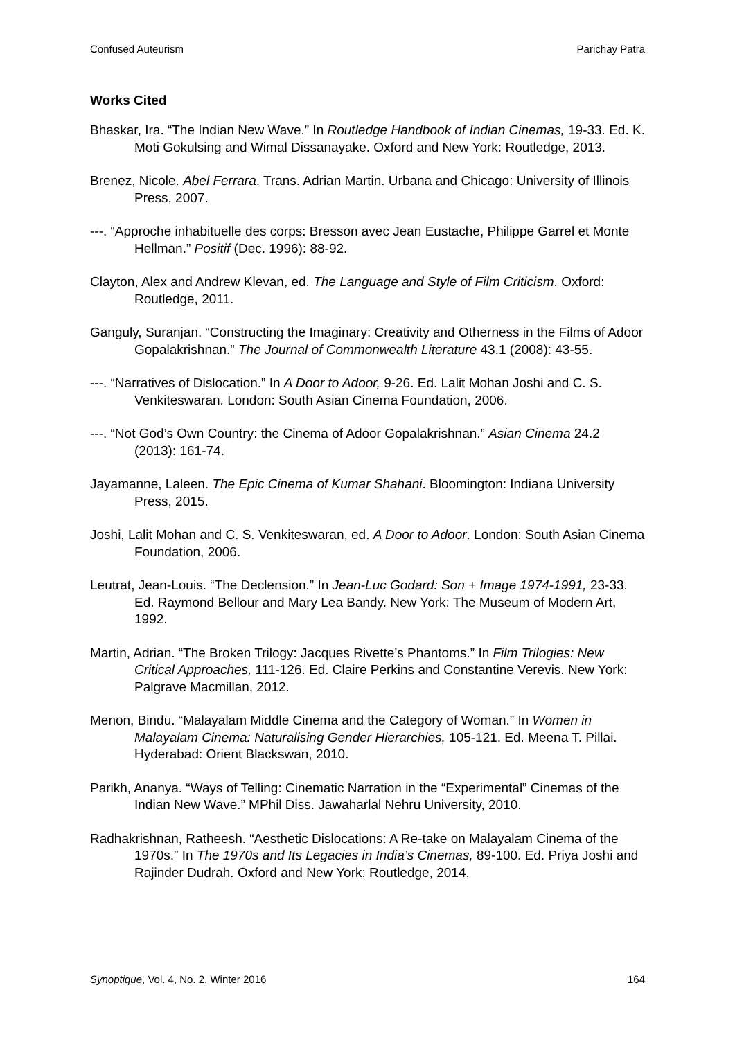Confused Auteurism Parichay Patra
Works Cited
Bhaskar, Ira. “The Indian New Wave.” In Routledge Handbook of Indian Cinemas, 19-33. Ed. K. Moti Gokulsing and Wimal Dissanayake. Oxford and New York: Routledge, 2013.
Brenez, Nicole. Abel Ferrara. Trans. Adrian Martin. Urbana and Chicago: University of Illinois Press, 2007.
---. “Approche inhabituelle des corps: Bresson avec Jean Eustache, Philippe Garrel et Monte Hellman.” Positif (Dec. 1996): 88-92.
Clayton, Alex and Andrew Klevan, ed. The Language and Style of Film Criticism. Oxford: Routledge, 2011.
Ganguly, Suranjan. “Constructing the Imaginary: Creativity and Otherness in the Films of Adoor Gopalakrishnan.” The Journal of Commonwealth Literature 43.1 (2008): 43-55.
---. “Narratives of Dislocation.” In A Door to Adoor, 9-26. Ed. Lalit Mohan Joshi and C. S. Venkiteswaran. London: South Asian Cinema Foundation, 2006.
---. “Not God’s Own Country: the Cinema of Adoor Gopalakrishnan.” Asian Cinema 24.2 (2013): 161-74.
Jayamanne, Laleen. The Epic Cinema of Kumar Shahani. Bloomington: Indiana University Press, 2015.
Joshi, Lalit Mohan and C. S. Venkiteswaran, ed. A Door to Adoor. London: South Asian Cinema Foundation, 2006.
Leutrat, Jean-Louis. “The Declension.” In Jean-Luc Godard: Son + Image 1974-1991, 23-33. Ed. Raymond Bellour and Mary Lea Bandy. New York: The Museum of Modern Art, 1992.
Martin, Adrian. “The Broken Trilogy: Jacques Rivette’s Phantoms.” In Film Trilogies: New Critical Approaches, 111-126. Ed. Claire Perkins and Constantine Verevis. New York: Palgrave Macmillan, 2012.
Menon, Bindu. “Malayalam Middle Cinema and the Category of Woman.” In Women in Malayalam Cinema: Naturalising Gender Hierarchies, 105-121. Ed. Meena T. Pillai. Hyderabad: Orient Blackswan, 2010.
Parikh, Ananya. “Ways of Telling: Cinematic Narration in the “Experimental” Cinemas of the Indian New Wave.” MPhil Diss. Jawaharlal Nehru University, 2010.
Radhakrishnan, Ratheesh. “Aesthetic Dislocations: A Re-take on Malayalam Cinema of the 1970s.” In The 1970s and Its Legacies in India’s Cinemas, 89-100. Ed. Priya Joshi and Rajinder Dudrah. Oxford and New York: Routledge, 2014.
Synoptique, Vol. 4, No. 2, Winter 2016 164